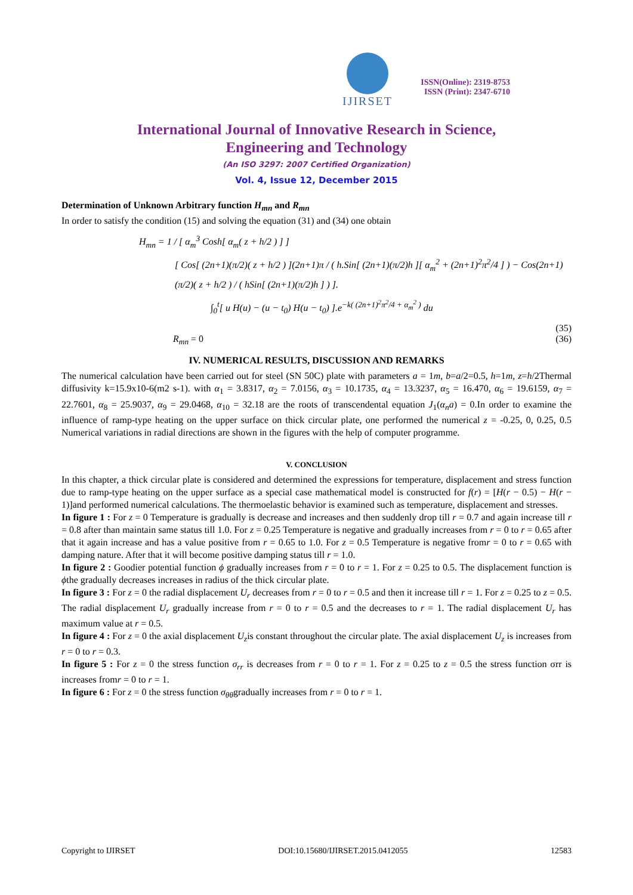IJIRSET
ISSN(Online): 2319-8753
ISSN (Print): 2347-6710
International Journal of Innovative Research in Science,
Engineering and Technology
(An ISO 3297: 2007 Certified Organization)
Vol. 4, Issue 12, December 2015
Determination of Unknown Arbitrary function H<sub>mn</sub> and R<sub>mn</sub>
In order to satisfy the condition (15) and solving the equation (31) and (34) one obtain
H<sub>mn</sub> = 1 / [ α<sub>m</sub><sup>3</sup> Cosh[ α<sub>m</sub>( z + h/2 ) ] ]
[ Cos[ (2n+1)(π/2)( z + h/2 ) ](2n+1)π / ( h.Sin[ (2n+1)(π/2)h ][ α<sub>m</sub><sup>2</sup> + (2n+1)<sup>2</sup>π<sup>2</sup>/4 ] ) − Cos(2n+1)(π/2)( z + h/2 ) / ( hSin[ (2n+1)(π/2)h ] ) ].
∫<sub>0</sub><sup>t</sup>[ u H(u) − (u − t<sub>0</sub>) H(u − t<sub>0</sub>) ].e<sup>−k( (2n+1)<sup>2</sup>π<sup>2</sup>/4 + α<sub>m</sub><sup>2</sup> )</sup> du
(35)
R<sub>mn</sub> = 0 (36)
IV. NUMERICAL RESULTS, DISCUSSION AND REMARKS
The numerical calculation have been carried out for steel (SN 50C) plate with parameters a = 1m, b=a/2=0.5, h=1m, z=h/2Thermal diffusivity k=15.9x10-6(m2 s-1). with α<sub>1</sub> = 3.8317, α<sub>2</sub> = 7.0156, α<sub>3</sub> = 10.1735, α<sub>4</sub> = 13.3237, α<sub>5</sub> = 16.470, α<sub>6</sub> = 19.6159, α<sub>7</sub> = 22.7601, α<sub>8</sub> = 25.9037, α<sub>9</sub> = 29.0468, α<sub>10</sub> = 32.18 are the roots of transcendental equation J<sub>1</sub>(α<sub>n</sub>a) = 0.In order to examine the influence of ramp-type heating on the upper surface on thick circular plate, one performed the numerical z = -0.25, 0, 0.25, 0.5 Numerical variations in radial directions are shown in the figures with the help of computer programme.
V. CONCLUSION
In this chapter, a thick circular plate is considered and determined the expressions for temperature, displacement and stress function due to ramp-type heating on the upper surface as a special case mathematical model is constructed for f(r) = [H(r − 0.5) − H(r − 1)]and performed numerical calculations. The thermoelastic behavior is examined such as temperature, displacement and stresses.
In figure 1 : For z = 0 Temperature is gradually is decrease and increases and then suddenly drop till r = 0.7 and again increase till r = 0.8 after than maintain same status till 1.0. For z = 0.25 Temperature is negative and gradually increases from r = 0 to r = 0.65 after that it again increase and has a value positive from r = 0.65 to 1.0. For z = 0.5 Temperature is negative fromr = 0 to r = 0.65 with damping nature. After that it will become positive damping status till r = 1.0.
In figure 2 : Goodier potential function ϕ gradually increases from r = 0 to r = 1. For z = 0.25 to 0.5. The displacement function is ϕthe gradually decreases increases in radius of the thick circular plate.
In figure 3 : For z = 0 the radial displacement U<sub>r</sub> decreases from r = 0 to r = 0.5 and then it increase till r = 1. For z = 0.25 to z = 0.5. The radial displacement U<sub>r</sub> gradually increase from r = 0 to r = 0.5 and the decreases to r = 1. The radial displacement U<sub>r</sub> has maximum value at r = 0.5.
In figure 4 : For z = 0 the axial displacement U<sub>z</sub>is constant throughout the circular plate. The axial displacement U<sub>z</sub> is increases from r = 0 to r = 0.3.
In figure 5 : For z = 0 the stress function σ<sub>rr</sub> is decreases from r = 0 to r = 1. For z = 0.25 to z = 0.5 the stress function σrr is increases fromr = 0 to r = 1.
In figure 6 : For z = 0 the stress function σ<sub>θθ</sub>gradually increases from r = 0 to r = 1.
Copyright to IJIRSET DOI:10.15680/IJIRSET.2015.0412055 12583